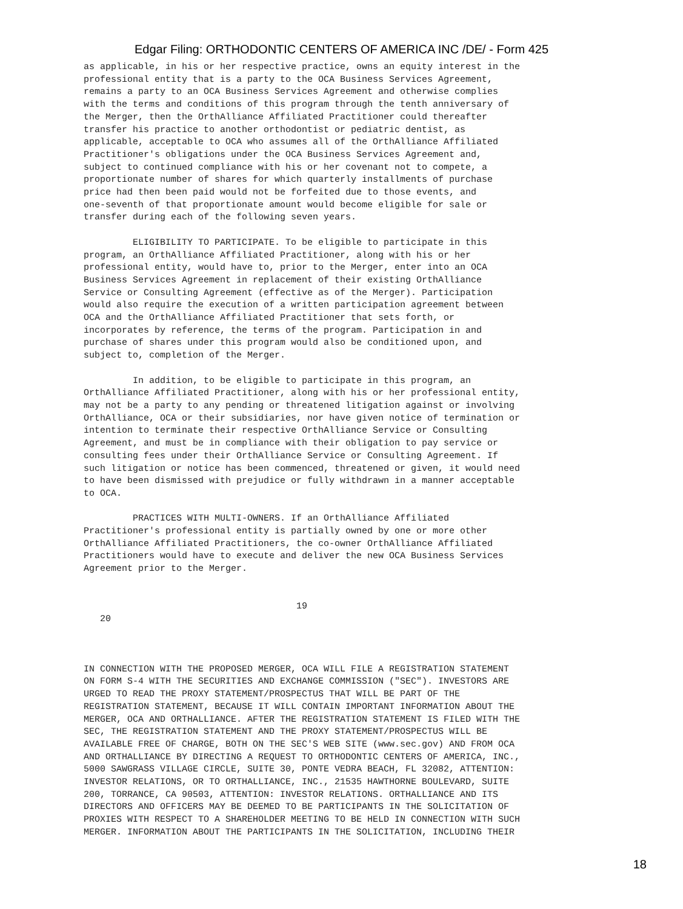Edgar Filing: ORTHODONTIC CENTERS OF AMERICA INC /DE/ - Form 425
as applicable, in his or her respective practice, owns an equity interest in the
professional entity that is a party to the OCA Business Services Agreement,
remains a party to an OCA Business Services Agreement and otherwise complies
with the terms and conditions of this program through the tenth anniversary of
the Merger, then the OrthAlliance Affiliated Practitioner could thereafter
transfer his practice to another orthodontist or pediatric dentist, as
applicable, acceptable to OCA who assumes all of the OrthAlliance Affiliated
Practitioner's obligations under the OCA Business Services Agreement and,
subject to continued compliance with his or her covenant not to compete, a
proportionate number of shares for which quarterly installments of purchase
price had then been paid would not be forfeited due to those events, and
one-seventh of that proportionate amount would become eligible for sale or
transfer during each of the following seven years.

         ELIGIBILITY TO PARTICIPATE. To be eligible to participate in this
program, an OrthAlliance Affiliated Practitioner, along with his or her
professional entity, would have to, prior to the Merger, enter into an OCA
Business Services Agreement in replacement of their existing OrthAlliance
Service or Consulting Agreement (effective as of the Merger). Participation
would also require the execution of a written participation agreement between
OCA and the OrthAlliance Affiliated Practitioner that sets forth, or
incorporates by reference, the terms of the program. Participation in and
purchase of shares under this program would also be conditioned upon, and
subject to, completion of the Merger.

         In addition, to be eligible to participate in this program, an
OrthAlliance Affiliated Practitioner, along with his or her professional entity,
may not be a party to any pending or threatened litigation against or involving
OrthAlliance, OCA or their subsidiaries, nor have given notice of termination or
intention to terminate their respective OrthAlliance Service or Consulting
Agreement, and must be in compliance with their obligation to pay service or
consulting fees under their OrthAlliance Service or Consulting Agreement. If
such litigation or notice has been commenced, threatened or given, it would need
to have been dismissed with prejudice or fully withdrawn in a manner acceptable
to OCA.

         PRACTICES WITH MULTI-OWNERS. If an OrthAlliance Affiliated
Practitioner's professional entity is partially owned by one or more other
OrthAlliance Affiliated Practitioners, the co-owner OrthAlliance Affiliated
Practitioners would have to execute and deliver the new OCA Business Services
Agreement prior to the Merger.


                                       19
   20



IN CONNECTION WITH THE PROPOSED MERGER, OCA WILL FILE A REGISTRATION STATEMENT
ON FORM S-4 WITH THE SECURITIES AND EXCHANGE COMMISSION ("SEC"). INVESTORS ARE
URGED TO READ THE PROXY STATEMENT/PROSPECTUS THAT WILL BE PART OF THE
REGISTRATION STATEMENT, BECAUSE IT WILL CONTAIN IMPORTANT INFORMATION ABOUT THE
MERGER, OCA AND ORTHALLIANCE. AFTER THE REGISTRATION STATEMENT IS FILED WITH THE
SEC, THE REGISTRATION STATEMENT AND THE PROXY STATEMENT/PROSPECTUS WILL BE
AVAILABLE FREE OF CHARGE, BOTH ON THE SEC'S WEB SITE (www.sec.gov) AND FROM OCA
AND ORTHALLIANCE BY DIRECTING A REQUEST TO ORTHODONTIC CENTERS OF AMERICA, INC.,
5000 SAWGRASS VILLAGE CIRCLE, SUITE 30, PONTE VEDRA BEACH, FL 32082, ATTENTION:
INVESTOR RELATIONS, OR TO ORTHALLIANCE, INC., 21535 HAWTHORNE BOULEVARD, SUITE
200, TORRANCE, CA 90503, ATTENTION: INVESTOR RELATIONS. ORTHALLIANCE AND ITS
DIRECTORS AND OFFICERS MAY BE DEEMED TO BE PARTICIPANTS IN THE SOLICITATION OF
PROXIES WITH RESPECT TO A SHAREHOLDER MEETING TO BE HELD IN CONNECTION WITH SUCH
MERGER. INFORMATION ABOUT THE PARTICIPANTS IN THE SOLICITATION, INCLUDING THEIR
18